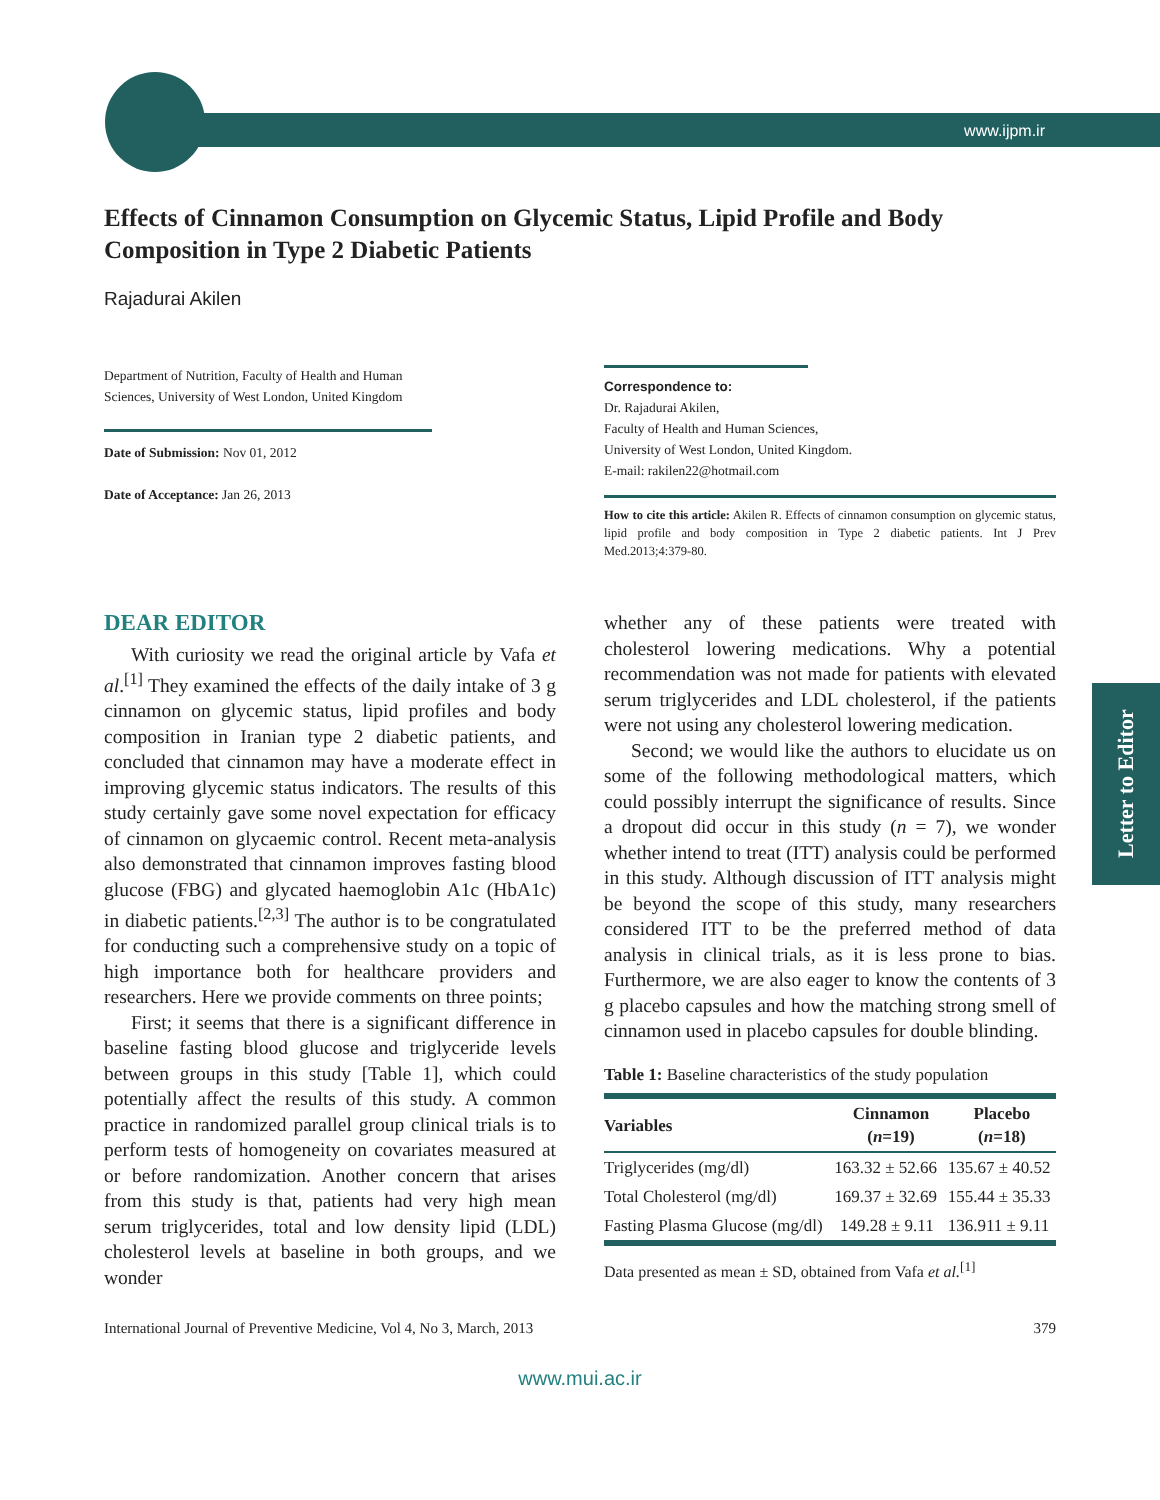www.ijpm.ir
Letter to Editor
Effects of Cinnamon Consumption on Glycemic Status, Lipid Profile and Body Composition in Type 2 Diabetic Patients
Rajadurai Akilen
Department of Nutrition, Faculty of Health and Human Sciences, University of West London, United Kingdom
Date of Submission: Nov 01, 2012
Date of Acceptance: Jan 26, 2013
Correspondence to:
Dr. Rajadurai Akilen,
Faculty of Health and Human Sciences,
University of West London, United Kingdom.
E-mail: rakilen22@hotmail.com
How to cite this article: Akilen R. Effects of cinnamon consumption on glycemic status, lipid profile and body composition in Type 2 diabetic patients. Int J Prev Med.2013;4:379-80.
DEAR EDITOR
With curiosity we read the original article by Vafa et al.<sup>[1]</sup> They examined the effects of the daily intake of 3 g cinnamon on glycemic status, lipid profiles and body composition in Iranian type 2 diabetic patients, and concluded that cinnamon may have a moderate effect in improving glycemic status indicators. The results of this study certainly gave some novel expectation for efficacy of cinnamon on glycaemic control. Recent meta-analysis also demonstrated that cinnamon improves fasting blood glucose (FBG) and glycated haemoglobin A1c (HbA1c) in diabetic patients.<sup>[2,3]</sup> The author is to be congratulated for conducting such a comprehensive study on a topic of high importance both for healthcare providers and researchers. Here we provide comments on three points;
First; it seems that there is a significant difference in baseline fasting blood glucose and triglyceride levels between groups in this study [Table 1], which could potentially affect the results of this study. A common practice in randomized parallel group clinical trials is to perform tests of homogeneity on covariates measured at or before randomization. Another concern that arises from this study is that, patients had very high mean serum triglycerides, total and low density lipid (LDL) cholesterol levels at baseline in both groups, and we wonder
whether any of these patients were treated with cholesterol lowering medications. Why a potential recommendation was not made for patients with elevated serum triglycerides and LDL cholesterol, if the patients were not using any cholesterol lowering medication.
Second; we would like the authors to elucidate us on some of the following methodological matters, which could possibly interrupt the significance of results. Since a dropout did occur in this study (n = 7), we wonder whether intend to treat (ITT) analysis could be performed in this study. Although discussion of ITT analysis might be beyond the scope of this study, many researchers considered ITT to be the preferred method of data analysis in clinical trials, as it is less prone to bias. Furthermore, we are also eager to know the contents of 3 g placebo capsules and how the matching strong smell of cinnamon used in placebo capsules for double blinding.
Table 1: Baseline characteristics of the study population
| Variables | Cinnamon ( n =19) | Placebo ( n =18) |
| --- | --- | --- |
| Triglycerides (mg/dl) | 163.32 ± 52.66 | 135.67 ± 40.52 |
| Total Cholesterol (mg/dl) | 169.37 ± 32.69 | 155.44 ± 35.33 |
| Fasting Plasma Glucose (mg/dl) | 149.28 ± 9.11 | 136.911 ± 9.11 |
Data presented as mean ± SD, obtained from Vafa et al.<sup>[1]</sup>
International Journal of Preventive Medicine, Vol 4, No 3, March, 2013 379
www.mui.ac.ir